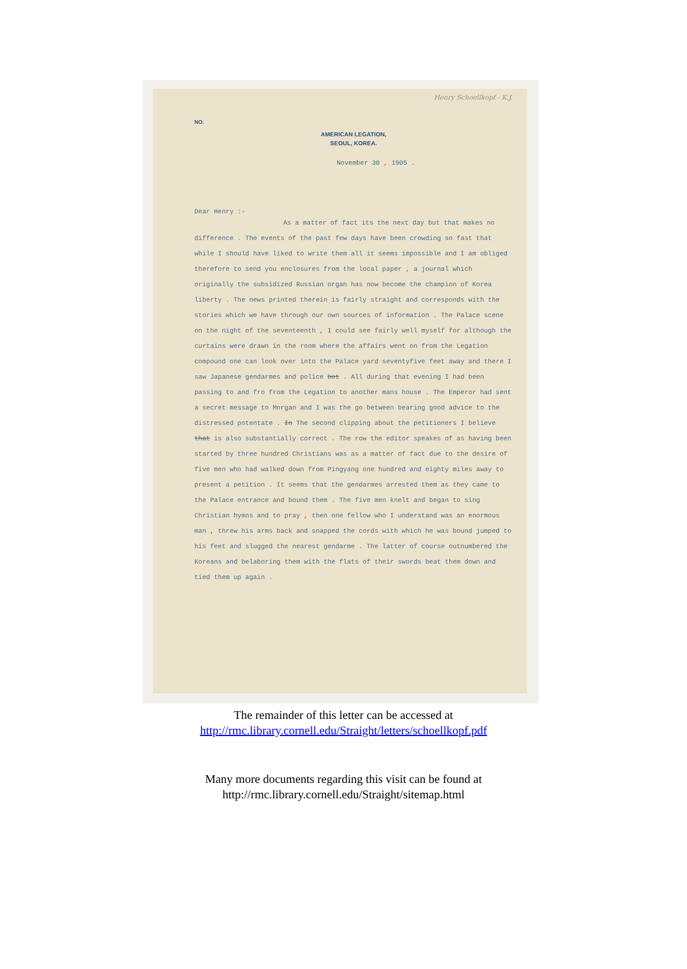Henry Schoellkopf - K.J.
NO.
AMERICAN LEGATION,
SEOUL, KOREA.
November 30 , 1905 .
Dear Henry :-
As a matter of fact its the next day but that makes no difference . The events of the past few days have been crowding so fast that while I should have liked to write them all it seems impossible and I am obliged therefore to send you enclosures from the local paper , a journal which originally the subsidized Russian organ has now become the champion of Korea liberty . The news printed therein is fairly straight and corresponds with the stories which we have through our own sources of information . The Palace scene on the night of the seventeenth , I could see fairly well myself for although the curtains were drawn in the room where the affairs went on from the Legation compound one can look over into the Palace yard seventyfive feet away and there I saw Japanese gendarmes and police bot . All during that evening I had been passing to and fro from the Legation to another mans house . The Emperor had sent a secret message to Morgan and I was the go between bearing good advice to the distressed potentate . In The second clipping about the petitioners I believe that is also substantially correct . The row the editor speakes of as having been started by three hundred Christians was as a matter of fact due to the desire of five men who had walked down from Pingyang one hundred and eighty miles away to present a petition . It seems that the gendarmes arrested them as they came to the Palace entrance and bound them . The five men knelt and began to sing Christian hymns and to pray , then one fellow who I understand was an enormous man , threw his arms back and snapped the cords with which he was bound jumped to his feet and slugged the nearest gendarme . The latter of course outnumbered the Koreans and belaboring them with the flats of their swords beat them down and tied them up again .
The remainder of this letter can be accessed at
http://rmc.library.cornell.edu/Straight/letters/schoellkopf.pdf
Many more documents regarding this visit can be found at
http://rmc.library.cornell.edu/Straight/sitemap.html